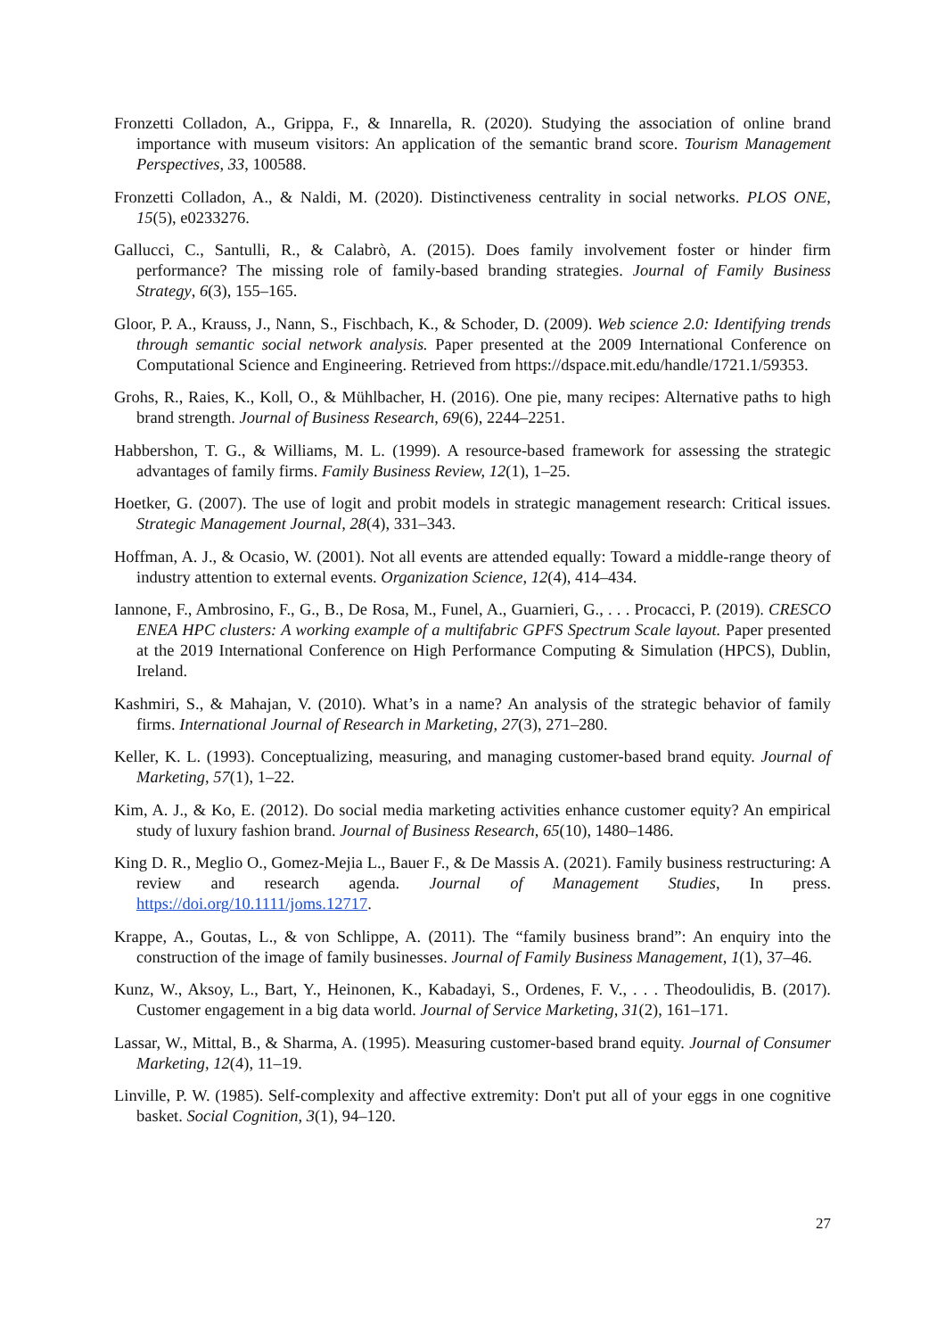Fronzetti Colladon, A., Grippa, F., & Innarella, R. (2020). Studying the association of online brand importance with museum visitors: An application of the semantic brand score. Tourism Management Perspectives, 33, 100588.
Fronzetti Colladon, A., & Naldi, M. (2020). Distinctiveness centrality in social networks. PLOS ONE, 15(5), e0233276.
Gallucci, C., Santulli, R., & Calabrò, A. (2015). Does family involvement foster or hinder firm performance? The missing role of family-based branding strategies. Journal of Family Business Strategy, 6(3), 155–165.
Gloor, P. A., Krauss, J., Nann, S., Fischbach, K., & Schoder, D. (2009). Web science 2.0: Identifying trends through semantic social network analysis. Paper presented at the 2009 International Conference on Computational Science and Engineering. Retrieved from https://dspace.mit.edu/handle/1721.1/59353.
Grohs, R., Raies, K., Koll, O., & Mühlbacher, H. (2016). One pie, many recipes: Alternative paths to high brand strength. Journal of Business Research, 69(6), 2244–2251.
Habbershon, T. G., & Williams, M. L. (1999). A resource-based framework for assessing the strategic advantages of family firms. Family Business Review, 12(1), 1–25.
Hoetker, G. (2007). The use of logit and probit models in strategic management research: Critical issues. Strategic Management Journal, 28(4), 331–343.
Hoffman, A. J., & Ocasio, W. (2001). Not all events are attended equally: Toward a middle-range theory of industry attention to external events. Organization Science, 12(4), 414–434.
Iannone, F., Ambrosino, F., G., B., De Rosa, M., Funel, A., Guarnieri, G., . . . Procacci, P. (2019). CRESCO ENEA HPC clusters: A working example of a multifabric GPFS Spectrum Scale layout. Paper presented at the 2019 International Conference on High Performance Computing & Simulation (HPCS), Dublin, Ireland.
Kashmiri, S., & Mahajan, V. (2010). What’s in a name? An analysis of the strategic behavior of family firms. International Journal of Research in Marketing, 27(3), 271–280.
Keller, K. L. (1993). Conceptualizing, measuring, and managing customer-based brand equity. Journal of Marketing, 57(1), 1–22.
Kim, A. J., & Ko, E. (2012). Do social media marketing activities enhance customer equity? An empirical study of luxury fashion brand. Journal of Business Research, 65(10), 1480–1486.
King D. R., Meglio O., Gomez-Mejia L., Bauer F., & De Massis A. (2021). Family business restructuring: A review and research agenda. Journal of Management Studies, In press. https://doi.org/10.1111/joms.12717.
Krappe, A., Goutas, L., & von Schlippe, A. (2011). The “family business brand”: An enquiry into the construction of the image of family businesses. Journal of Family Business Management, 1(1), 37–46.
Kunz, W., Aksoy, L., Bart, Y., Heinonen, K., Kabadayi, S., Ordenes, F. V., . . . Theodoulidis, B. (2017). Customer engagement in a big data world. Journal of Service Marketing, 31(2), 161–171.
Lassar, W., Mittal, B., & Sharma, A. (1995). Measuring customer-based brand equity. Journal of Consumer Marketing, 12(4), 11–19.
Linville, P. W. (1985). Self-complexity and affective extremity: Don't put all of your eggs in one cognitive basket. Social Cognition, 3(1), 94–120.
27